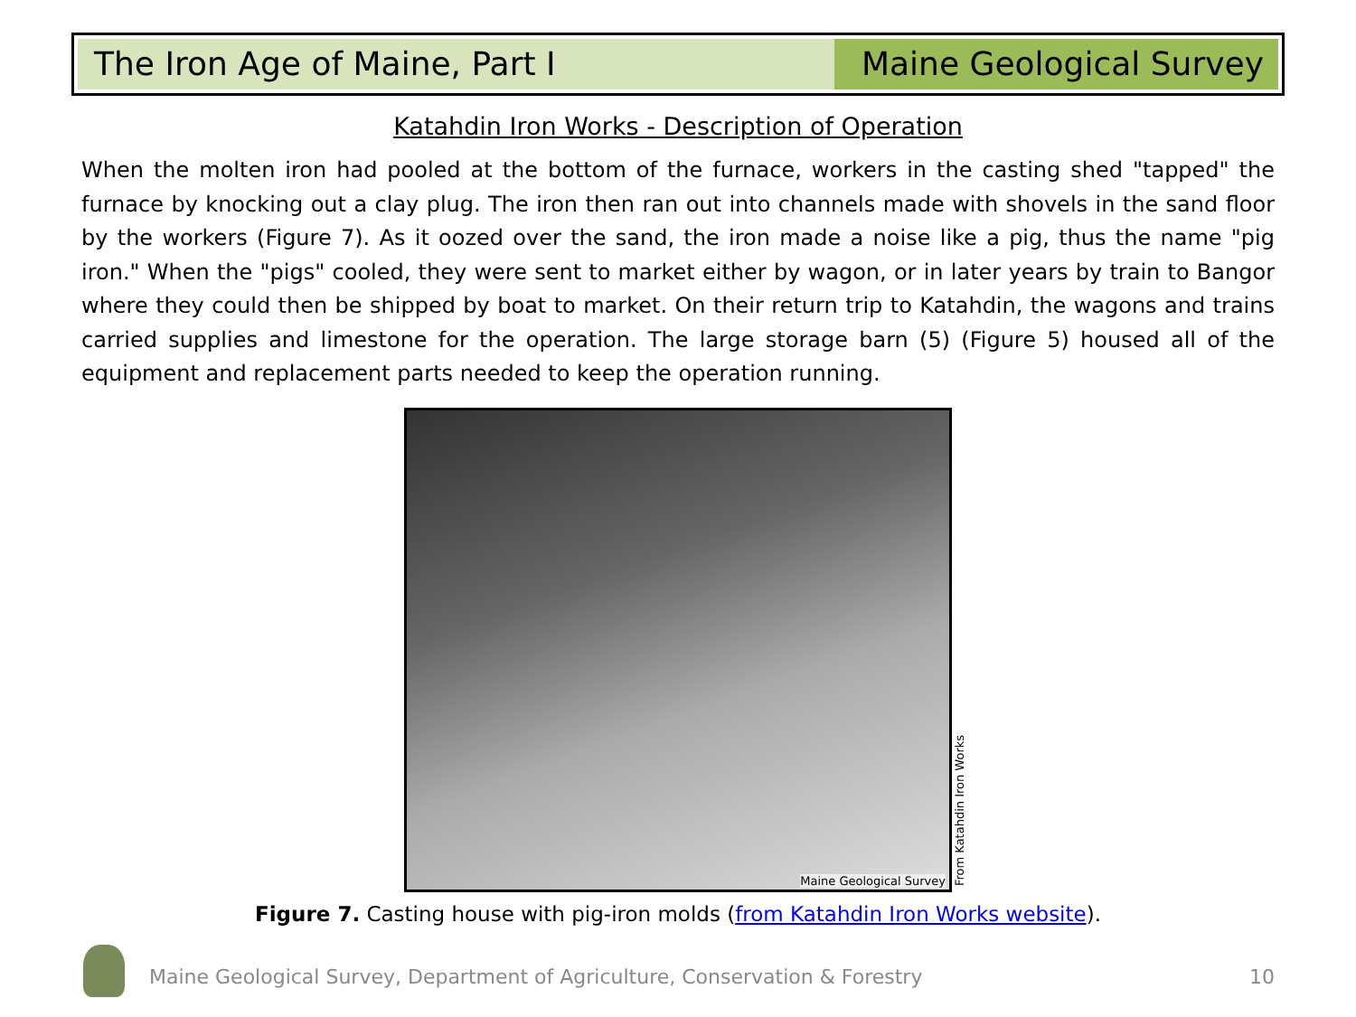The Iron Age of Maine, Part I Maine Geological Survey
Katahdin Iron Works - Description of Operation
When the molten iron had pooled at the bottom of the furnace, workers in the casting shed "tapped" the furnace by knocking out a clay plug. The iron then ran out into channels made with shovels in the sand floor by the workers (Figure 7). As it oozed over the sand, the iron made a noise like a pig, thus the name "pig iron." When the "pigs" cooled, they were sent to market either by wagon, or in later years by train to Bangor where they could then be shipped by boat to market. On their return trip to Katahdin, the wagons and trains carried supplies and limestone for the operation. The large storage barn (5) (Figure 5) housed all of the equipment and replacement parts needed to keep the operation running.
Maine Geological Survey
From Katahdin Iron Works
Figure 7. Casting house with pig-iron molds (from Katahdin Iron Works website).
Maine Geological Survey, Department of Agriculture, Conservation & Forestry
10